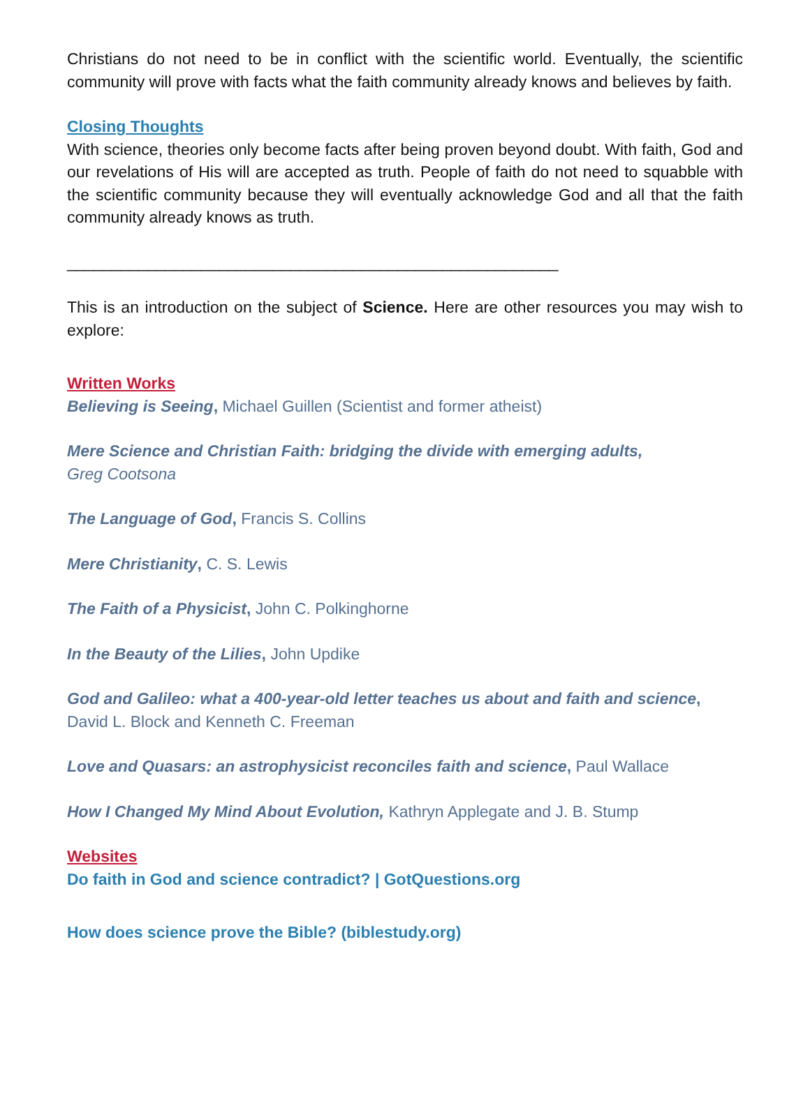Christians do not need to be in conflict with the scientific world. Eventually, the scientific community will prove with facts what the faith community already knows and believes by faith.
Closing Thoughts
With science, theories only become facts after being proven beyond doubt. With faith, God and our revelations of His will are accepted as truth. People of faith do not need to squabble with the scientific community because they will eventually acknowledge God and all that the faith community already knows as truth.
_______________________________________________________
This is an introduction on the subject of Science. Here are other resources you may wish to explore:
Written Works
Believing is Seeing, Michael Guillen (Scientist and former atheist)
Mere Science and Christian Faith: bridging the divide with emerging adults,
Greg Cootsona
The Language of God, Francis S. Collins
Mere Christianity, C. S. Lewis
The Faith of a Physicist, John C. Polkinghorne
In the Beauty of the Lilies, John Updike
God and Galileo: what a 400-year-old letter teaches us about and faith and science,
David L. Block and Kenneth C. Freeman
Love and Quasars: an astrophysicist reconciles faith and science, Paul Wallace
How I Changed My Mind About Evolution, Kathryn Applegate and J. B. Stump
Websites
Do faith in God and science contradict? | GotQuestions.org
How does science prove the Bible? (biblestudy.org)